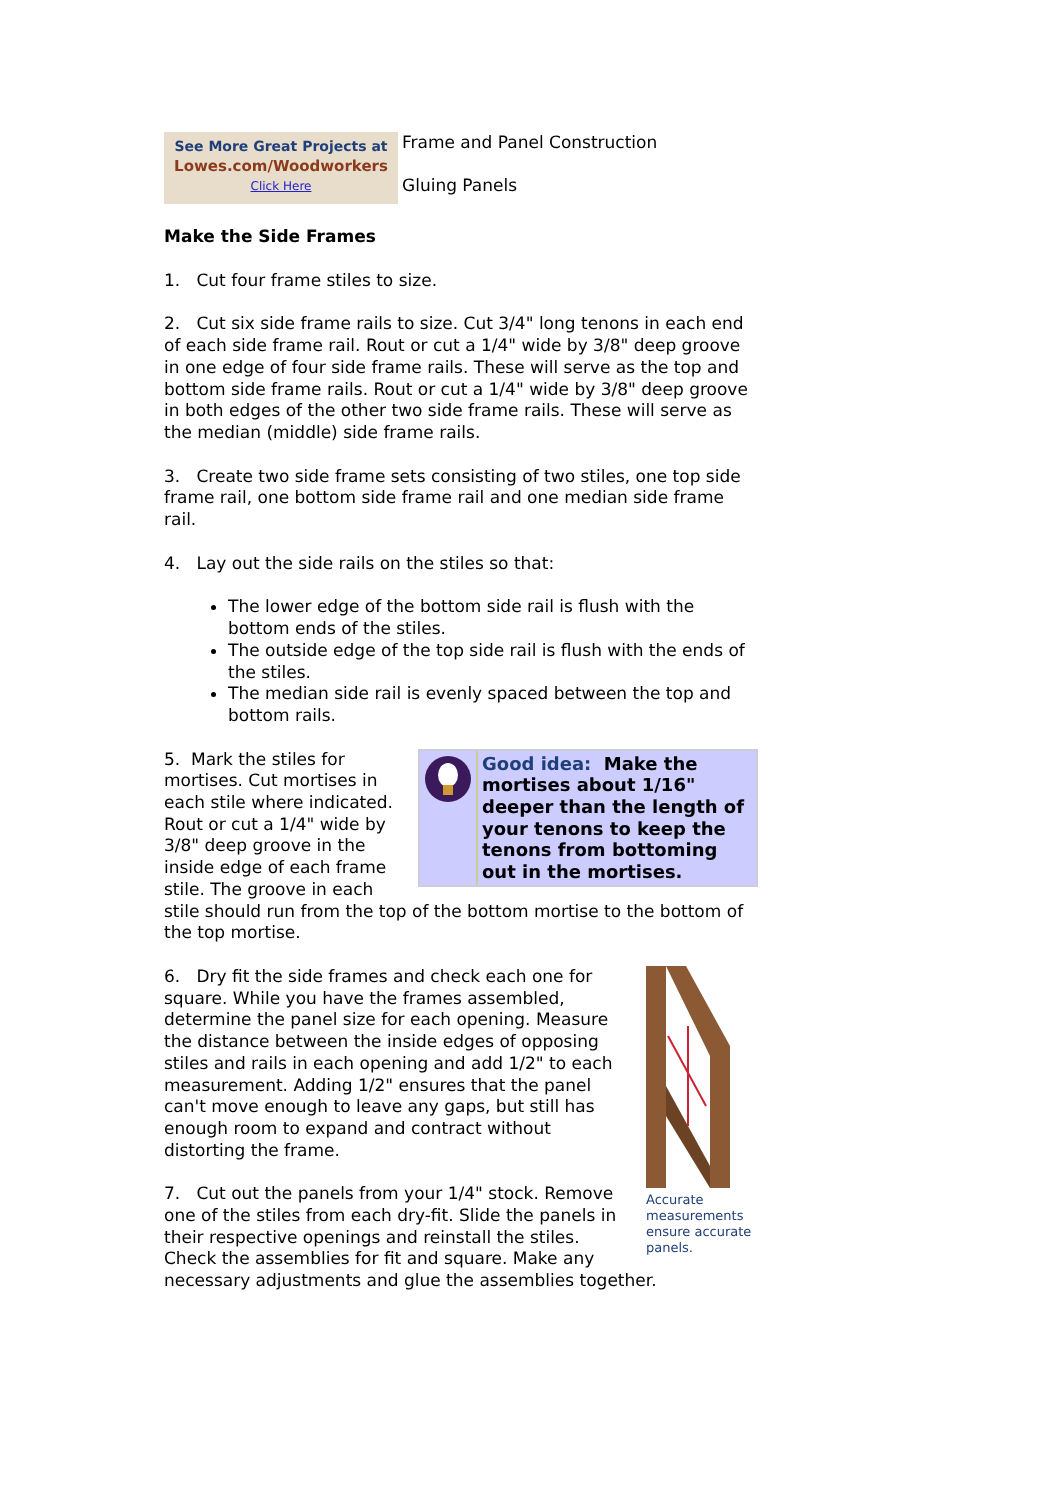See More Great Projects at
Lowes.com/Woodworkers
Click Here
Frame and Panel Construction
Gluing Panels
Make the Side Frames
1. Cut four frame stiles to size.
2. Cut six side frame rails to size. Cut 3/4" long tenons in each end of each side frame rail. Rout or cut a 1/4" wide by 3/8" deep groove in one edge of four side frame rails. These will serve as the top and bottom side frame rails. Rout or cut a 1/4" wide by 3/8" deep groove in both edges of the other two side frame rails. These will serve as the median (middle) side frame rails.
3. Create two side frame sets consisting of two stiles, one top side frame rail, one bottom side frame rail and one median side frame rail.
4. Lay out the side rails on the stiles so that:
The lower edge of the bottom side rail is flush with the bottom ends of the stiles.
The outside edge of the top side rail is flush with the ends of the stiles.
The median side rail is evenly spaced between the top and bottom rails.
Good idea: Make the mortises about 1/16" deeper than the length of your tenons to keep the tenons from bottoming out in the mortises.
5. Mark the stiles for mortises. Cut mortises in each stile where indicated. Rout or cut a 1/4" wide by 3/8" deep groove in the inside edge of each frame stile. The groove in each stile should run from the top of the bottom mortise to the bottom of the top mortise.
Accurate measurements ensure accurate panels.
6. Dry fit the side frames and check each one for square. While you have the frames assembled, determine the panel size for each opening. Measure the distance between the inside edges of opposing stiles and rails in each opening and add 1/2" to each measurement. Adding 1/2" ensures that the panel can't move enough to leave any gaps, but still has enough room to expand and contract without distorting the frame.
7. Cut out the panels from your 1/4" stock. Remove one of the stiles from each dry-fit. Slide the panels in their respective openings and reinstall the stiles. Check the assemblies for fit and square. Make any necessary adjustments and glue the assemblies together.